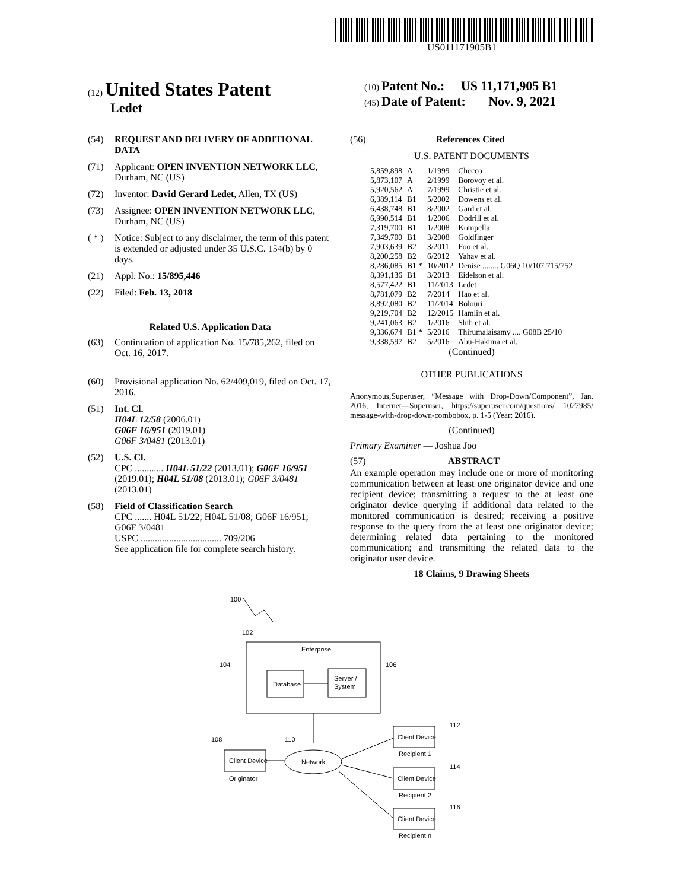US011171905B1
(12) United States Patent
Ledet
(10) Patent No.: US 11,171,905 B1
(45) Date of Patent: Nov. 9, 2021
(54) REQUEST AND DELIVERY OF ADDITIONAL DATA
(71) Applicant: OPEN INVENTION NETWORK LLC, Durham, NC (US)
(72) Inventor: David Gerard Ledet, Allen, TX (US)
(73) Assignee: OPEN INVENTION NETWORK LLC, Durham, NC (US)
( * ) Notice: Subject to any disclaimer, the term of this patent is extended or adjusted under 35 U.S.C. 154(b) by 0 days.
(21) Appl. No.: 15/895,446
(22) Filed: Feb. 13, 2018
Related U.S. Application Data
(63) Continuation of application No. 15/785,262, filed on Oct. 16, 2017.
(60) Provisional application No. 62/409,019, filed on Oct. 17, 2016.
(51) Int. Cl.
H04L 12/58 (2006.01)
G06F 16/951 (2019.01)
G06F 3/0481 (2013.01)
(52) U.S. Cl.
CPC ............ H04L 51/22 (2013.01); G06F 16/951 (2019.01); H04L 51/08 (2013.01); G06F 3/0481 (2013.01)
(58) Field of Classification Search
CPC ....... H04L 51/22; H04L 51/08; G06F 16/951; G06F 3/0481
USPC .................................. 709/206
See application file for complete search history.
(56) References Cited
U.S. PATENT DOCUMENTS
| 5,859,898 | A | 1/1999 | Checco |
| 5,873,107 | A | 2/1999 | Borovoy et al. |
| 5,920,562 | A | 7/1999 | Christie et al. |
| 6,389,114 | B1 | 5/2002 | Dowens et al. |
| 6,438,748 | B1 | 8/2002 | Gard et al. |
| 6,990,514 | B1 | 1/2006 | Dodrill et al. |
| 7,319,700 | B1 | 1/2008 | Kompella |
| 7,349,700 | B1 | 3/2008 | Goldfinger |
| 7,903,639 | B2 | 3/2011 | Foo et al. |
| 8,200,258 | B2 | 6/2012 | Yahav et al. |
| 8,286,085 | B1 * | 10/2012 | Denise ........ G06Q 10/107 715/752 |
| 8,391,136 | B1 | 3/2013 | Eidelson et al. |
| 8,577,422 | B1 | 11/2013 | Ledet |
| 8,781,079 | B2 | 7/2014 | Hao et al. |
| 8,892,080 | B2 | 11/2014 | Bolouri |
| 9,219,704 | B2 | 12/2015 | Hamlin et al. |
| 9,241,063 | B2 | 1/2016 | Shih et al. |
| 9,336,674 | B1 * | 5/2016 | Thirumalaisamy .... G08B 25/10 |
| 9,338,597 | B2 | 5/2016 | Abu-Hakima et al. |
(Continued)
OTHER PUBLICATIONS
Anonymous,Superuser, “Message with Drop-Down/Component”, Jan. 2016, Internet—Superuser, https://superuser.com/questions/ 1027985/ message-with-drop-down-combobox, p. 1-5 (Year: 2016).
(Continued)
Primary Examiner — Joshua Joo
(57) ABSTRACT
An example operation may include one or more of monitoring communication between at least one originator device and one recipient device; transmitting a request to the at least one originator device querying if additional data related to the monitored communication is desired; receiving a positive response to the query from the at least one originator device; determining related data pertaining to the monitored communication; and transmitting the related data to the originator user device.
18 Claims, 9 Drawing Sheets
100
102
Enterprise
104
106
Database
Server /
System
108
110
Client Device
Originator
Network
Client Device
Recipient 1
112
Client Device
Recipient 2
114
Client Device
Recipient n
116